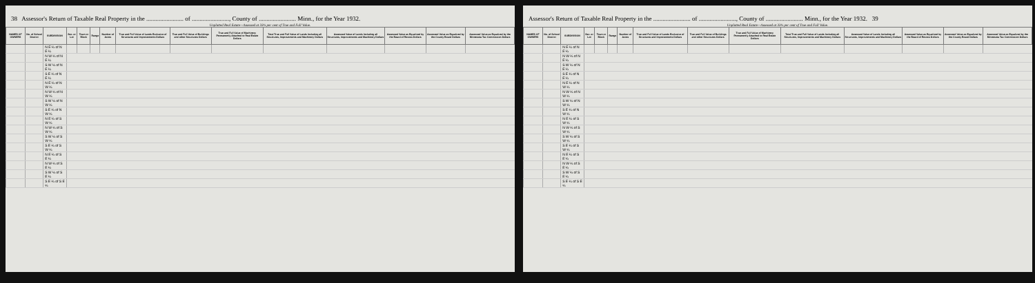38 Assessor's Return of Taxable Real Property in the ........................ of ........................, County of ........................ Minn., for the Year 1932.
Unplatted Real Estate—Assessed at 33⅓ per cent of True and Full Value.
| NAMES OF OWNERS | No. of School District | SUBDIVISION | Sec. or Lot | Town or Block | Range | Number of Acres | True and Full Value of Lands Exclusive of Structures and Improvements Dollars | True and Full Value of Buildings and other Structures Dollars | True and Full Value of Machinery Permanently Attached to Real Estate Dollars | Total True and Full Value of Lands Including all Structures, Improvements and Machinery Dollars | Assessed Value of Lands Including all Structures, Improvements and Machinery Dollars | Assessed Value as Equalized by the Board of Review Dollars | Assessed Value as Equalized by the County Board Dollars | Assessed Value as Equalized by the Minnesota Tax Commission Dollars |
| --- | --- | --- | --- | --- | --- | --- | --- | --- | --- | --- | --- | --- | --- | --- |
| | | N E ¼ of N E ¼ | | | | | | | | | | | | |
| | | N W ¼ of N E ¼ | | | | | | | | | | | | |
| | | S W ¼ of N E ¼ | | | | | | | | | | | | |
| | | S E ¼ of N E ¼ | | | | | | | | | | | | |
| | | N E ¼ of N W ¼ | | | | | | | | | | | | |
| | | N W ¼ of N W ¼ | | | | | | | | | | | | |
| | | S W ¼ of N W ¼ | | | | | | | | | | | | |
| | | S E ¼ of N W ¼ | | | | | | | | | | | | |
| | | N E ¼ of S W ¼ | | | | | | | | | | | | |
| | | N W ¼ of S W ¼ | | | | | | | | | | | | |
| | | S W ¼ of S W ¼ | | | | | | | | | | | | |
| | | S E ¼ of S W ¼ | | | | | | | | | | | | |
| | | N E ¼ of S E ¼ | | | | | | | | | | | | |
| | | N W ¼ of S E ¼ | | | | | | | | | | | | |
| | | S W ¼ of S E ¼ | | | | | | | | | | | | |
| | | S E ¼ of S E ¼ | | | | | | | | | | | | |
Assessor's Return of Taxable Real Property in the ........................ of ........................, County of ........................ Minn., for the Year 1932. 39
Unplatted Real Estate—Assessed at 33⅓ per cent of True and Full Value.
| NAMES OF OWNERS | No. of School District | SUBDIVISION | Sec. or Lot | Town or Block | Range | Number of Acres | True and Full Value of Lands Exclusive of Structures and Improvements Dollars | True and Full Value of Buildings and other Structures Dollars | True and Full Value of Machinery Permanently Attached to Real Estate Dollars | Total True and Full Value of Lands Including all Structures, Improvements and Machinery Dollars | Assessed Value of Lands Including all Structures, Improvements and Machinery Dollars | Assessed Value as Equalized by the Board of Review Dollars | Assessed Value as Equalized by the County Board Dollars | Assessed Value as Equalized by the Minnesota Tax Commission Dollars |
| --- | --- | --- | --- | --- | --- | --- | --- | --- | --- | --- | --- | --- | --- | --- |
| | | N E ¼ of N E ¼ | | | | | | | | | | | | |
| | | N W ¼ of N E ¼ | | | | | | | | | | | | |
| | | S W ¼ of N E ¼ | | | | | | | | | | | | |
| | | S E ¼ of N E ¼ | | | | | | | | | | | | |
| | | N E ¼ of N W ¼ | | | | | | | | | | | | |
| | | N W ¼ of N W ¼ | | | | | | | | | | | | |
| | | S W ¼ of N W ¼ | | | | | | | | | | | | |
| | | S E ¼ of N W ¼ | | | | | | | | | | | | |
| | | N E ¼ of S W ¼ | | | | | | | | | | | | |
| | | N W ¼ of S W ¼ | | | | | | | | | | | | |
| | | S W ¼ of S W ¼ | | | | | | | | | | | | |
| | | S E ¼ of S W ¼ | | | | | | | | | | | | |
| | | N E ¼ of S E ¼ | | | | | | | | | | | | |
| | | N W ¼ of S E ¼ | | | | | | | | | | | | |
| | | S W ¼ of S E ¼ | | | | | | | | | | | | |
| | | S E ¼ of S E ¼ | | | | | | | | | | | | |